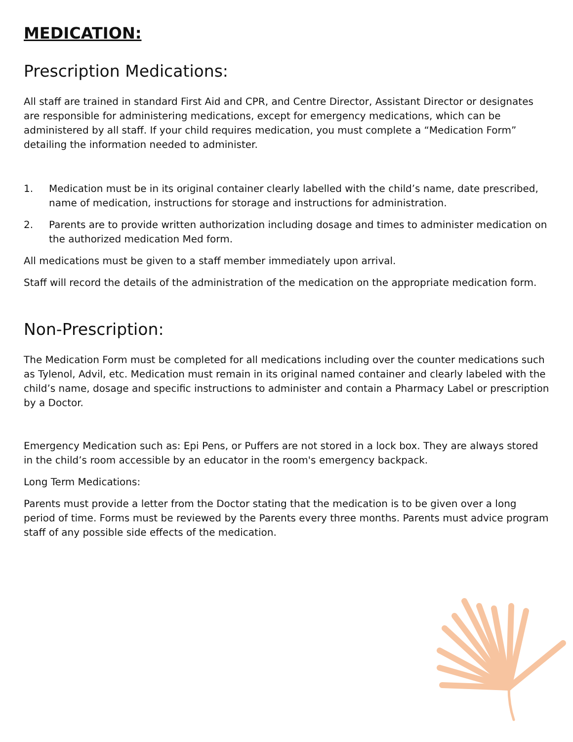MEDICATION:
Prescription Medications:
All staff are trained in standard First Aid and CPR, and Centre Director, Assistant Director or designates are responsible for administering medications, except for emergency medications, which can be administered by all staff. If your child requires medication, you must complete a “Medication Form” detailing the information needed to administer.
1. Medication must be in its original container clearly labelled with the child’s name, date prescribed, name of medication, instructions for storage and instructions for administration.
2. Parents are to provide written authorization including dosage and times to administer medication on the authorized medication Med form.
All medications must be given to a staff member immediately upon arrival.
Staff will record the details of the administration of the medication on the appropriate medication form.
Non-Prescription:
The Medication Form must be completed for all medications including over the counter medications such as Tylenol, Advil, etc. Medication must remain in its original named container and clearly labeled with the child’s name, dosage and specific instructions to administer and contain a Pharmacy Label or prescription by a Doctor.
Emergency Medication such as: Epi Pens, or Puffers are not stored in a lock box. They are always stored in the child’s room accessible by an educator in the room's emergency backpack.
Long Term Medications:
Parents must provide a letter from the Doctor stating that the medication is to be given over a long period of time. Forms must be reviewed by the Parents every three months. Parents must advice program staff of any possible side effects of the medication.